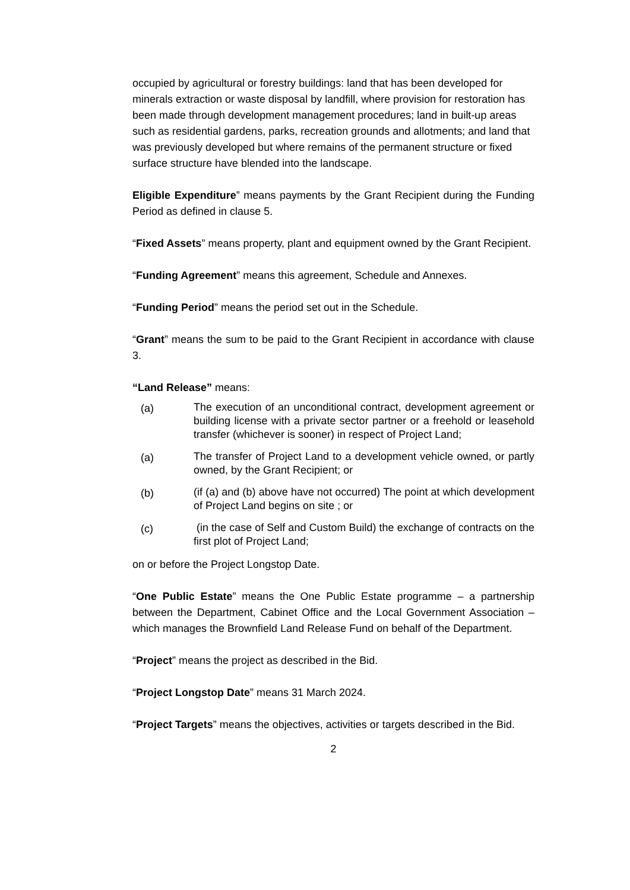occupied by agricultural or forestry buildings: land that has been developed for minerals extraction or waste disposal by landfill, where provision for restoration has been made through development management procedures; land in built-up areas such as residential gardens, parks, recreation grounds and allotments; and land that was previously developed but where remains of the permanent structure or fixed surface structure have blended into the landscape.
Eligible Expenditure” means payments by the Grant Recipient during the Funding Period as defined in clause 5.
“Fixed Assets” means property, plant and equipment owned by the Grant Recipient.
“Funding Agreement” means this agreement, Schedule and Annexes.
“Funding Period” means the period set out in the Schedule.
“Grant” means the sum to be paid to the Grant Recipient in accordance with clause 3.
“Land Release” means:
(a) The execution of an unconditional contract, development agreement or building license with a private sector partner or a freehold or leasehold transfer (whichever is sooner) in respect of Project Land;
(a) The transfer of Project Land to a development vehicle owned, or partly owned, by the Grant Recipient; or
(b) (if (a) and (b) above have not occurred) The point at which development of Project Land begins on site ; or
(c) (in the case of Self and Custom Build) the exchange of contracts on the first plot of Project Land;
on or before the Project Longstop Date.
“One Public Estate” means the One Public Estate programme – a partnership between the Department, Cabinet Office and the Local Government Association – which manages the Brownfield Land Release Fund on behalf of the Department.
“Project” means the project as described in the Bid.
“Project Longstop Date” means 31 March 2024.
“Project Targets” means the objectives, activities or targets described in the Bid.
2